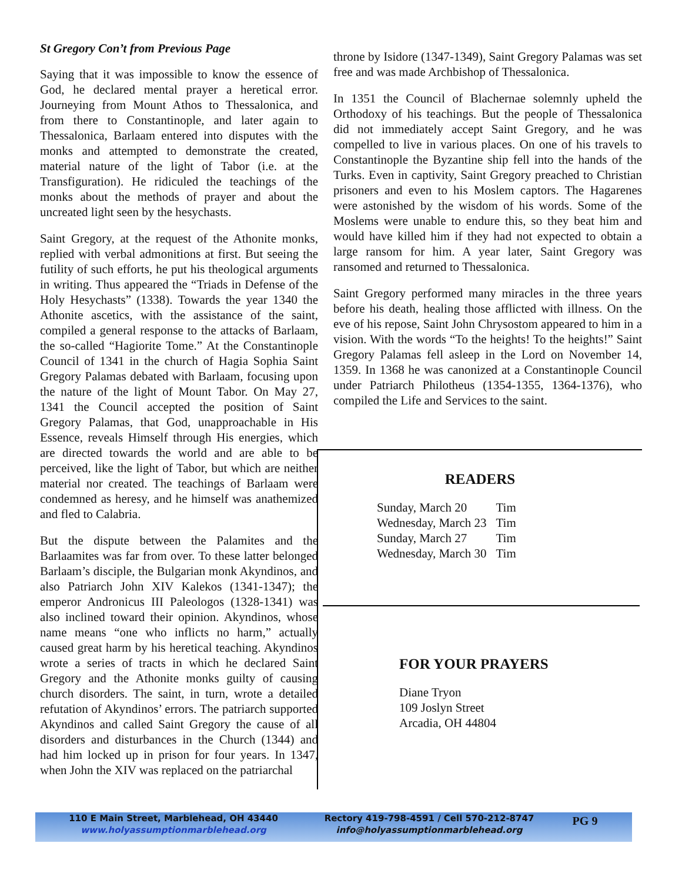St Gregory Con’t from Previous Page
Saying that it was impossible to know the essence of God, he declared mental prayer a heretical error. Journeying from Mount Athos to Thessalonica, and from there to Constantinople, and later again to Thessalonica, Barlaam entered into disputes with the monks and attempted to demonstrate the created, material nature of the light of Tabor (i.e. at the Transfiguration). He ridiculed the teachings of the monks about the methods of prayer and about the uncreated light seen by the hesychasts.
Saint Gregory, at the request of the Athonite monks, replied with verbal admonitions at first. But seeing the futility of such efforts, he put his theological arguments in writing. Thus appeared the “Triads in Defense of the Holy Hesychasts” (1338). Towards the year 1340 the Athonite ascetics, with the assistance of the saint, compiled a general response to the attacks of Barlaam, the so-called “Hagiorite Tome.” At the Constantinople Council of 1341 in the church of Hagia Sophia Saint Gregory Palamas debated with Barlaam, focusing upon the nature of the light of Mount Tabor. On May 27, 1341 the Council accepted the position of Saint Gregory Palamas, that God, unapproachable in His Essence, reveals Himself through His energies, which are directed towards the world and are able to be perceived, like the light of Tabor, but which are neither material nor created. The teachings of Barlaam were condemned as heresy, and he himself was anathemized and fled to Calabria.
But the dispute between the Palamites and the Barlaamites was far from over. To these latter belonged Barlaam’s disciple, the Bulgarian monk Akyndinos, and also Patriarch John XIV Kalekos (1341-1347); the emperor Andronicus III Paleologos (1328-1341) was also inclined toward their opinion. Akyndinos, whose name means “one who inflicts no harm,” actually caused great harm by his heretical teaching. Akyndinos wrote a series of tracts in which he declared Saint Gregory and the Athonite monks guilty of causing church disorders. The saint, in turn, wrote a detailed refutation of Akyndinos’ errors. The patriarch supported Akyndinos and called Saint Gregory the cause of all disorders and disturbances in the Church (1344) and had him locked up in prison for four years. In 1347, when John the XIV was replaced on the patriarchal
throne by Isidore (1347-1349), Saint Gregory Palamas was set free and was made Archbishop of Thessalonica.
In 1351 the Council of Blachernae solemnly upheld the Orthodoxy of his teachings. But the people of Thessalonica did not immediately accept Saint Gregory, and he was compelled to live in various places. On one of his travels to Constantinople the Byzantine ship fell into the hands of the Turks. Even in captivity, Saint Gregory preached to Christian prisoners and even to his Moslem captors. The Hagarenes were astonished by the wisdom of his words. Some of the Moslems were unable to endure this, so they beat him and would have killed him if they had not expected to obtain a large ransom for him. A year later, Saint Gregory was ransomed and returned to Thessalonica.
Saint Gregory performed many miracles in the three years before his death, healing those afflicted with illness. On the eve of his repose, Saint John Chrysostom appeared to him in a vision. With the words “To the heights! To the heights!” Saint Gregory Palamas fell asleep in the Lord on November 14, 1359. In 1368 he was canonized at a Constantinople Council under Patriarch Philotheus (1354-1355, 1364-1376), who compiled the Life and Services to the saint.
READERS
| Sunday, March 20 | Tim |
| Wednesday, March 23 | Tim |
| Sunday, March 27 | Tim |
| Wednesday, March 30 | Tim |
FOR YOUR PRAYERS
Diane Tryon
109 Joslyn Street
Arcadia, OH 44804
110 E Main Street, Marblehead, OH 43440
www.holyassumptionmarblehead.org
Rectory 419-798-4591 / Cell 570-212-8747
info@holyassumptionmarblehead.org
PG 9